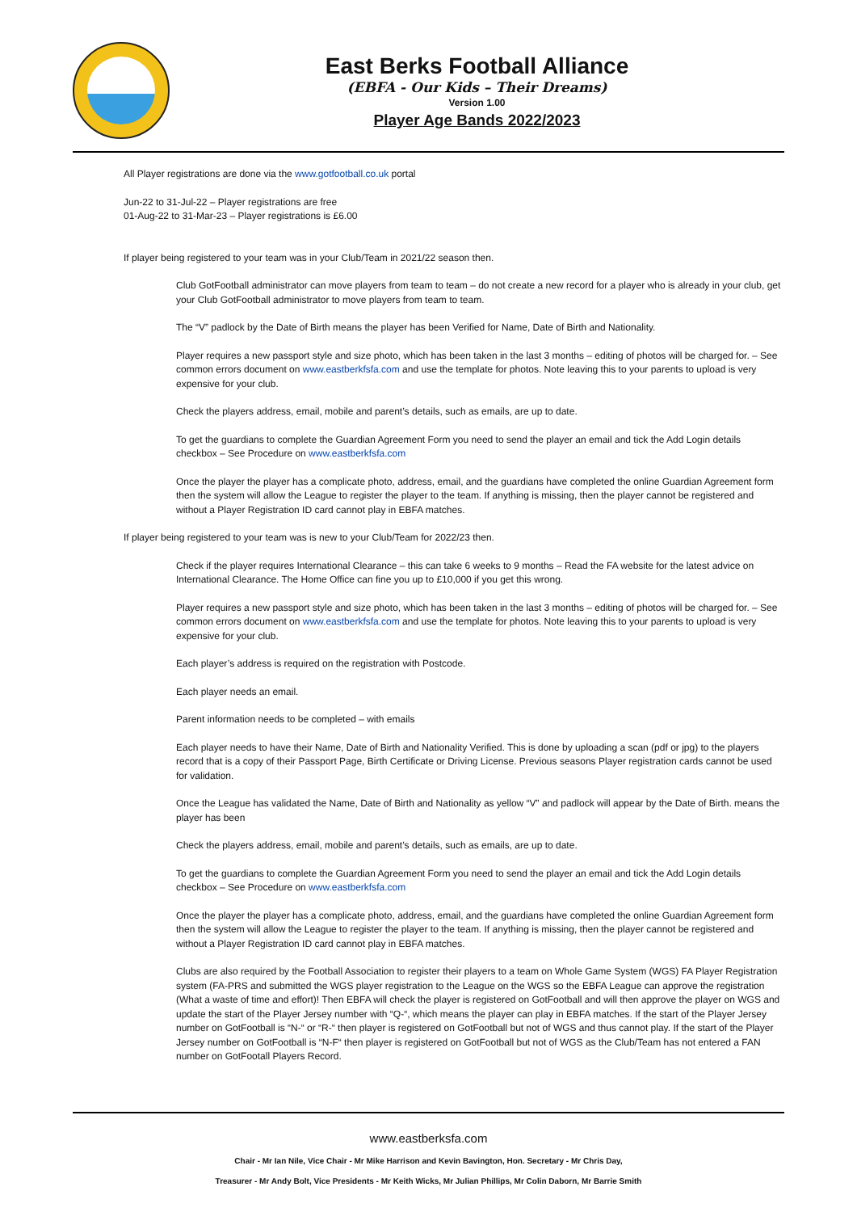East Berks Football Alliance
(EBFA - Our Kids – Their Dreams)
Version 1.00
Player Age Bands 2022/2023
All Player registrations are done via the www.gotfootball.co.uk portal
Jun-22 to 31-Jul-22 – Player registrations are free
01-Aug-22 to 31-Mar-23 – Player registrations is £6.00
If player being registered to your team was in your Club/Team in 2021/22 season then.
Club GotFootball administrator can move players from team to team – do not create a new record for a player who is already in your club, get your Club GotFootball administrator to move players from team to team.
The “V” padlock by the Date of Birth means the player has been Verified for Name, Date of Birth and Nationality.
Player requires a new passport style and size photo, which has been taken in the last 3 months – editing of photos will be charged for. – See common errors document on www.eastberkfsfa.com and use the template for photos. Note leaving this to your parents to upload is very expensive for your club.
Check the players address, email, mobile and parent’s details, such as emails, are up to date.
To get the guardians to complete the Guardian Agreement Form you need to send the player an email and tick the Add Login details checkbox – See Procedure on www.eastberkfsfa.com
Once the player the player has a complicate photo, address, email, and the guardians have completed the online Guardian Agreement form then the system will allow the League to register the player to the team. If anything is missing, then the player cannot be registered and without a Player Registration ID card cannot play in EBFA matches.
If player being registered to your team was is new to your Club/Team for 2022/23 then.
Check if the player requires International Clearance – this can take 6 weeks to 9 months – Read the FA website for the latest advice on International Clearance. The Home Office can fine you up to £10,000 if you get this wrong.
Player requires a new passport style and size photo, which has been taken in the last 3 months – editing of photos will be charged for. – See common errors document on www.eastberkfsfa.com and use the template for photos. Note leaving this to your parents to upload is very expensive for your club.
Each player’s address is required on the registration with Postcode.
Each player needs an email.
Parent information needs to be completed – with emails
Each player needs to have their Name, Date of Birth and Nationality Verified. This is done by uploading a scan (pdf or jpg) to the players record that is a copy of their Passport Page, Birth Certificate or Driving License. Previous seasons Player registration cards cannot be used for validation.
Once the League has validated the Name, Date of Birth and Nationality as yellow “V” and padlock will appear by the Date of Birth. means the player has been
Check the players address, email, mobile and parent’s details, such as emails, are up to date.
To get the guardians to complete the Guardian Agreement Form you need to send the player an email and tick the Add Login details checkbox – See Procedure on www.eastberkfsfa.com
Once the player the player has a complicate photo, address, email, and the guardians have completed the online Guardian Agreement form then the system will allow the League to register the player to the team. If anything is missing, then the player cannot be registered and without a Player Registration ID card cannot play in EBFA matches.
Clubs are also required by the Football Association to register their players to a team on Whole Game System (WGS) FA Player Registration system (FA-PRS and submitted the WGS player registration to the League on the WGS so the EBFA League can approve the registration (What a waste of time and effort)! Then EBFA will check the player is registered on GotFootball and will then approve the player on WGS and update the start of the Player Jersey number with “Q-“, which means the player can play in EBFA matches. If the start of the Player Jersey number on GotFootball is “N-“ or “R-“ then player is registered on GotFootball but not of WGS and thus cannot play. If the start of the Player Jersey number on GotFootball is “N-F“ then player is registered on GotFootball but not of WGS as the Club/Team has not entered a FAN number on GotFootall Players Record.
www.eastberksfa.com
Chair - Mr Ian Nile, Vice Chair - Mr Mike Harrison and Kevin Bavington, Hon. Secretary - Mr Chris Day,
Treasurer - Mr Andy Bolt, Vice Presidents - Mr Keith Wicks, Mr Julian Phillips, Mr Colin Daborn, Mr Barrie Smith